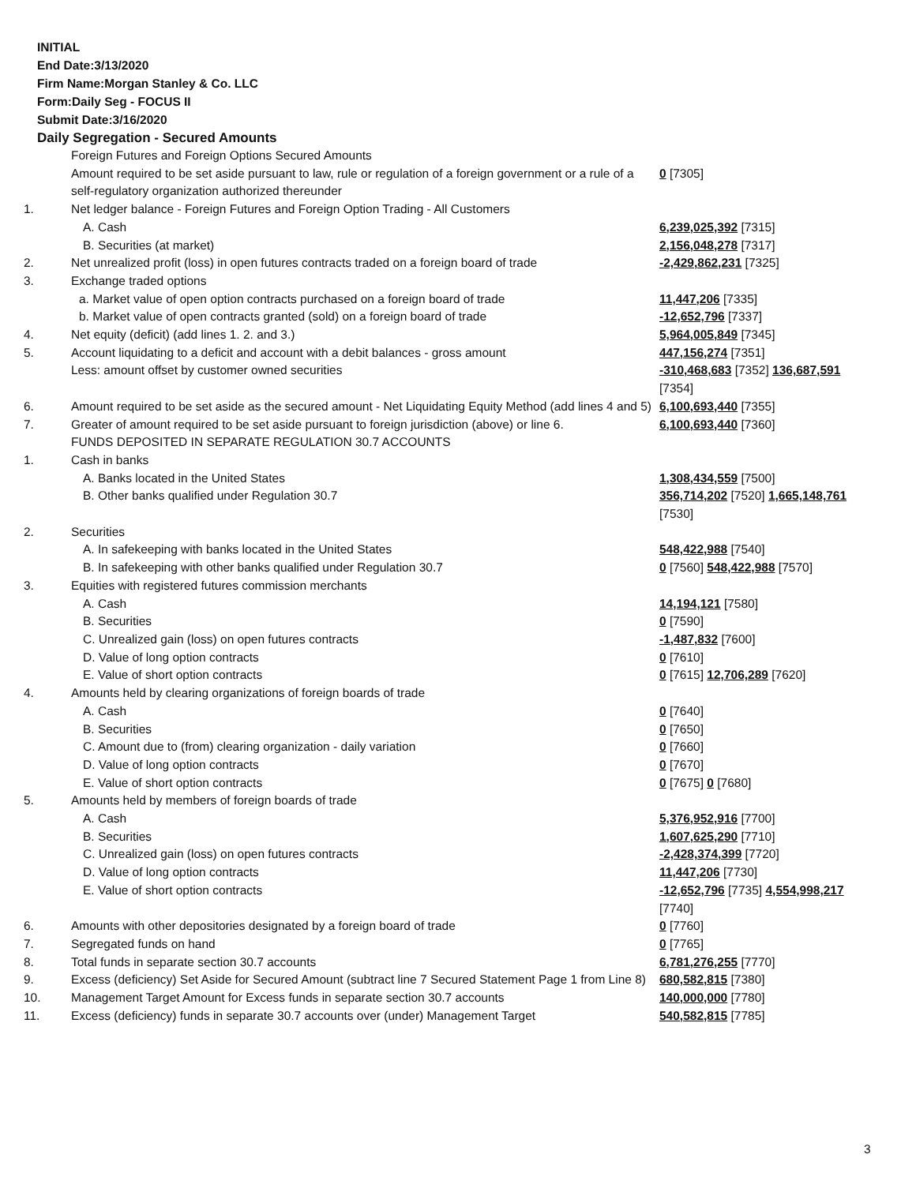INITIAL
End Date:3/13/2020
Firm Name:Morgan Stanley & Co. LLC
Form:Daily Seg - FOCUS II
Submit Date:3/16/2020
Daily Segregation - Secured Amounts
| | Foreign Futures and Foreign Options Secured Amounts | |
| | Amount required to be set aside pursuant to law, rule or regulation of a foreign government or a rule of a self-regulatory organization authorized thereunder | 0 [7305] |
| 1. | Net ledger balance - Foreign Futures and Foreign Option Trading - All Customers | |
| | A. Cash | 6,239,025,392 [7315] |
| | B. Securities (at market) | 2,156,048,278 [7317] |
| 2. | Net unrealized profit (loss) in open futures contracts traded on a foreign board of trade | -2,429,862,231 [7325] |
| 3. | Exchange traded options | |
| | a. Market value of open option contracts purchased on a foreign board of trade | 11,447,206 [7335] |
| | b. Market value of open contracts granted (sold) on a foreign board of trade | -12,652,796 [7337] |
| 4. | Net equity (deficit) (add lines 1. 2. and 3.) | 5,964,005,849 [7345] |
| 5. | Account liquidating to a deficit and account with a debit balances - gross amount | 447,156,274 [7351] |
| | Less: amount offset by customer owned securities | -310,468,683 [7352] 136,687,591 [7354] |
| 6. | Amount required to be set aside as the secured amount - Net Liquidating Equity Method (add lines 4 and 5) | 6,100,693,440 [7355] |
| 7. | Greater of amount required to be set aside pursuant to foreign jurisdiction (above) or line 6. | 6,100,693,440 [7360] |
| | FUNDS DEPOSITED IN SEPARATE REGULATION 30.7 ACCOUNTS | |
| 1. | Cash in banks | |
| | A. Banks located in the United States | 1,308,434,559 [7500] |
| | B. Other banks qualified under Regulation 30.7 | 356,714,202 [7520] 1,665,148,761 [7530] |
| 2. | Securities | |
| | A. In safekeeping with banks located in the United States | 548,422,988 [7540] |
| | B. In safekeeping with other banks qualified under Regulation 30.7 | 0 [7560] 548,422,988 [7570] |
| 3. | Equities with registered futures commission merchants | |
| | A. Cash | 14,194,121 [7580] |
| | B. Securities | 0 [7590] |
| | C. Unrealized gain (loss) on open futures contracts | -1,487,832 [7600] |
| | D. Value of long option contracts | 0 [7610] |
| | E. Value of short option contracts | 0 [7615] 12,706,289 [7620] |
| 4. | Amounts held by clearing organizations of foreign boards of trade | |
| | A. Cash | 0 [7640] |
| | B. Securities | 0 [7650] |
| | C. Amount due to (from) clearing organization - daily variation | 0 [7660] |
| | D. Value of long option contracts | 0 [7670] |
| | E. Value of short option contracts | 0 [7675] 0 [7680] |
| 5. | Amounts held by members of foreign boards of trade | |
| | A. Cash | 5,376,952,916 [7700] |
| | B. Securities | 1,607,625,290 [7710] |
| | C. Unrealized gain (loss) on open futures contracts | -2,428,374,399 [7720] |
| | D. Value of long option contracts | 11,447,206 [7730] |
| | E. Value of short option contracts | -12,652,796 [7735] 4,554,998,217 [7740] |
| 6. | Amounts with other depositories designated by a foreign board of trade | 0 [7760] |
| 7. | Segregated funds on hand | 0 [7765] |
| 8. | Total funds in separate section 30.7 accounts | 6,781,276,255 [7770] |
| 9. | Excess (deficiency) Set Aside for Secured Amount (subtract line 7 Secured Statement Page 1 from Line 8) | 680,582,815 [7380] |
| 10. | Management Target Amount for Excess funds in separate section 30.7 accounts | 140,000,000 [7780] |
| 11. | Excess (deficiency) funds in separate 30.7 accounts over (under) Management Target | 540,582,815 [7785] |
3